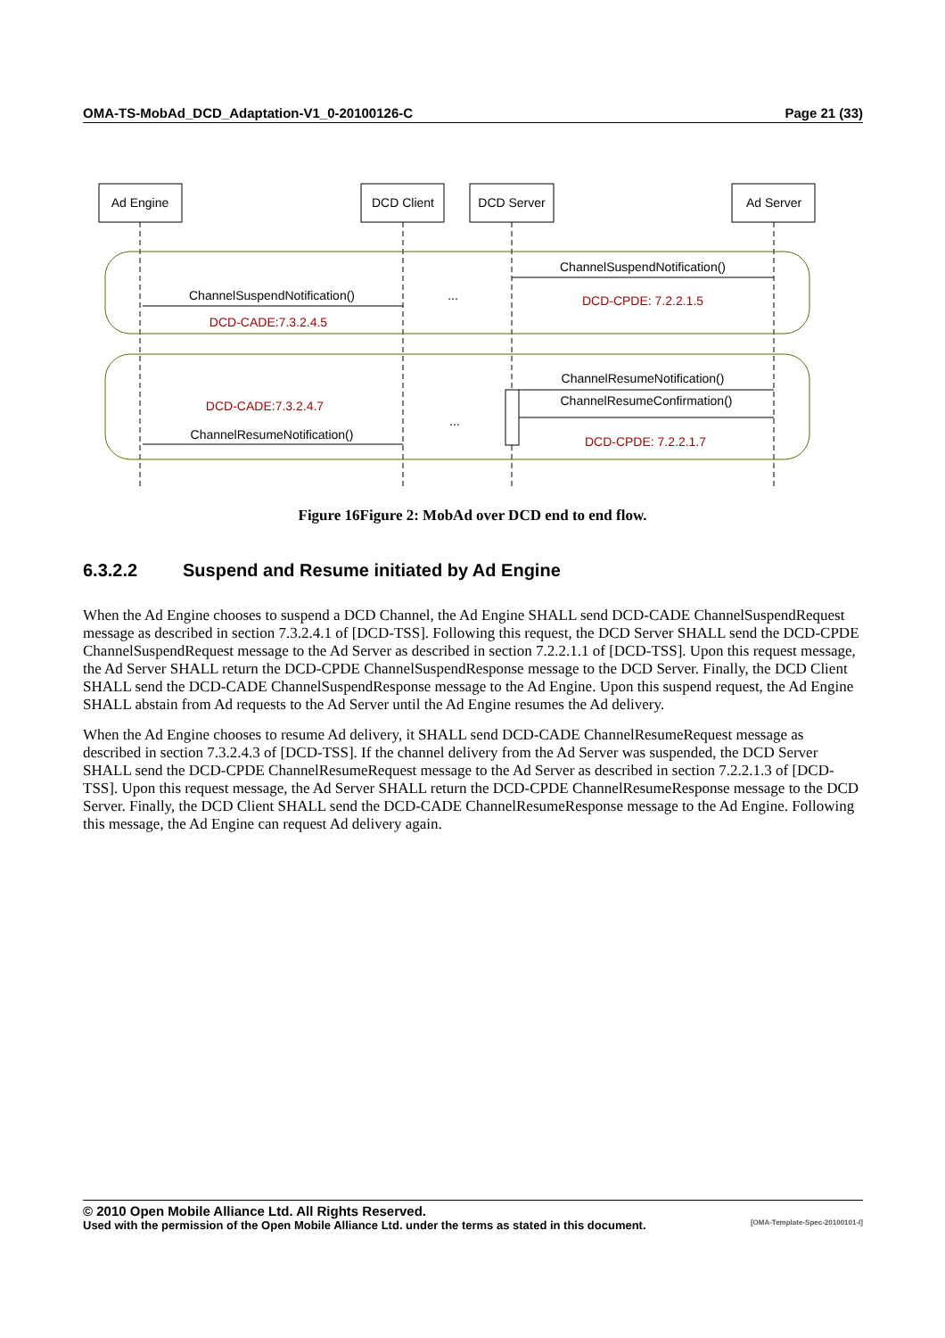OMA-TS-MobAd_DCD_Adaptation-V1_0-20100126-C Page 21 (33)
Ad Engine
DCD Client
DCD Server
Ad Server
ChannelSuspendNotification()
ChannelSuspendNotification()
...
...
ChannelResumeNotification()
ChannelResumeConfirmation()
ChannelResumeNotification()
DCD-CPDE: 7.2.2.1.5
DCD-CADE:7.3.2.4.5
DCD-CADE:7.3.2.4.7
DCD-CPDE: 7.2.2.1.7
Figure 16Figure 2: MobAd over DCD end to end flow.
6.3.2.2 Suspend and Resume initiated by Ad Engine
When the Ad Engine chooses to suspend a DCD Channel, the Ad Engine SHALL send DCD-CADE ChannelSuspendRequest message as described in section 7.3.2.4.1 of [DCD-TSS]. Following this request, the DCD Server SHALL send the DCD-CPDE ChannelSuspendRequest message to the Ad Server as described in section 7.2.2.1.1 of [DCD-TSS]. Upon this request message, the Ad Server SHALL return the DCD-CPDE ChannelSuspendResponse message to the DCD Server. Finally, the DCD Client SHALL send the DCD-CADE ChannelSuspendResponse message to the Ad Engine. Upon this suspend request, the Ad Engine SHALL abstain from Ad requests to the Ad Server until the Ad Engine resumes the Ad delivery.
When the Ad Engine chooses to resume Ad delivery, it SHALL send DCD-CADE ChannelResumeRequest message as described in section 7.3.2.4.3 of [DCD-TSS]. If the channel delivery from the Ad Server was suspended, the DCD Server SHALL send the DCD-CPDE ChannelResumeRequest message to the Ad Server as described in section 7.2.2.1.3 of [DCD-TSS]. Upon this request message, the Ad Server SHALL return the DCD-CPDE ChannelResumeResponse message to the DCD Server. Finally, the DCD Client SHALL send the DCD-CADE ChannelResumeResponse message to the Ad Engine. Following this message, the Ad Engine can request Ad delivery again.
© 2010 Open Mobile Alliance Ltd. All Rights Reserved.
Used with the permission of the Open Mobile Alliance Ltd. under the terms as stated in this document. [OMA-Template-Spec-20100101-I]